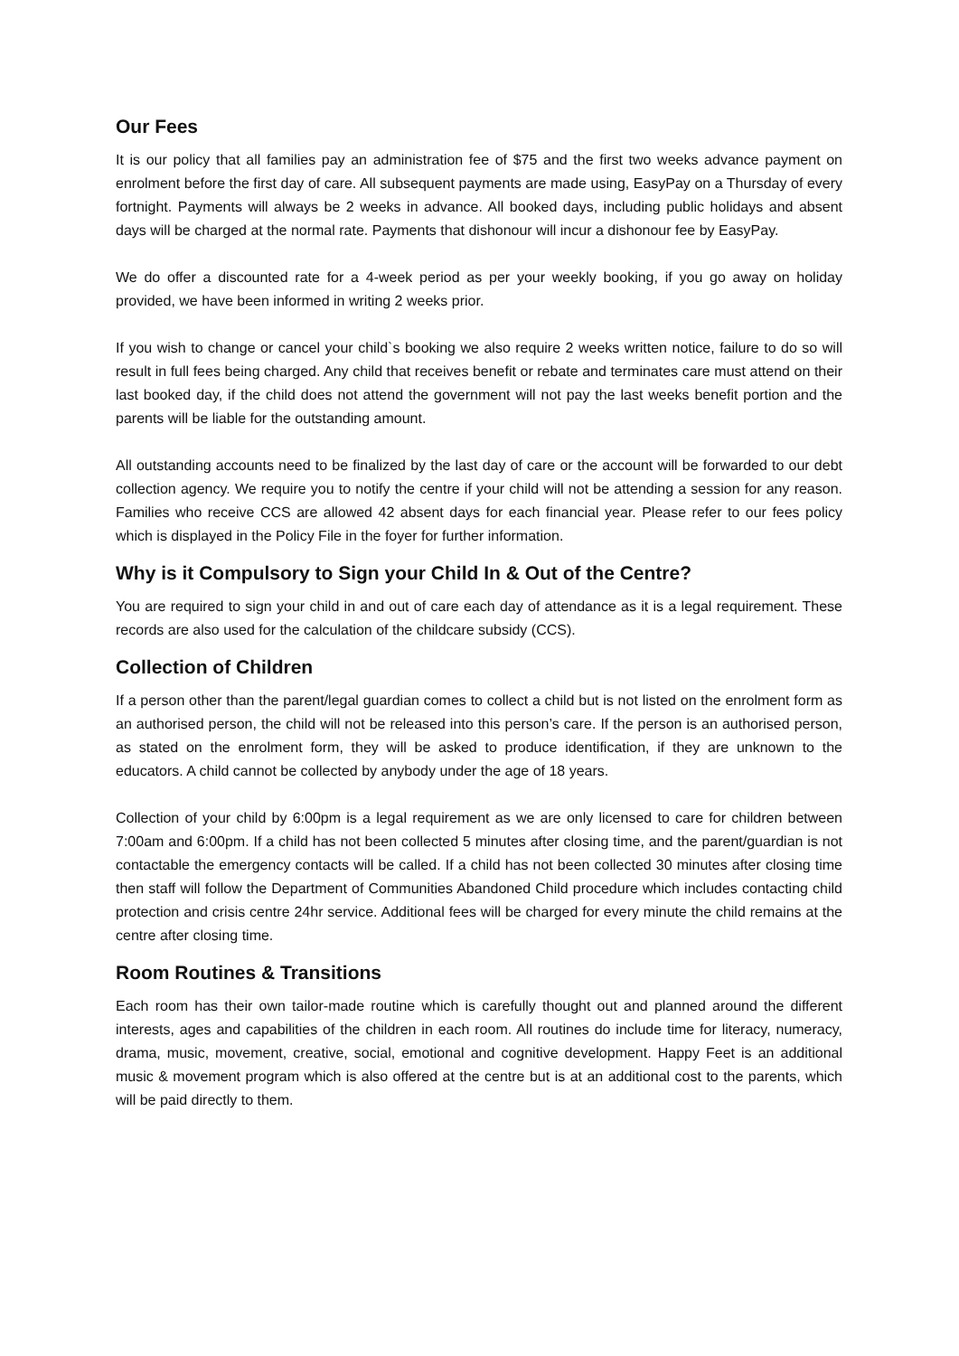Our Fees
It is our policy that all families pay an administration fee of $75 and the first two weeks advance payment on enrolment before the first day of care. All subsequent payments are made using, EasyPay on a Thursday of every fortnight. Payments will always be 2 weeks in advance. All booked days, including public holidays and absent days will be charged at the normal rate. Payments that dishonour will incur a dishonour fee by EasyPay.
We do offer a discounted rate for a 4-week period as per your weekly booking, if you go away on holiday provided, we have been informed in writing 2 weeks prior.
If you wish to change or cancel your child`s booking we also require 2 weeks written notice, failure to do so will result in full fees being charged. Any child that receives benefit or rebate and terminates care must attend on their last booked day, if the child does not attend the government will not pay the last weeks benefit portion and the parents will be liable for the outstanding amount.
All outstanding accounts need to be finalized by the last day of care or the account will be forwarded to our debt collection agency. We require you to notify the centre if your child will not be attending a session for any reason. Families who receive CCS are allowed 42 absent days for each financial year. Please refer to our fees policy which is displayed in the Policy File in the foyer for further information.
Why is it Compulsory to Sign your Child In & Out of the Centre?
You are required to sign your child in and out of care each day of attendance as it is a legal requirement. These records are also used for the calculation of the childcare subsidy (CCS).
Collection of Children
If a person other than the parent/legal guardian comes to collect a child but is not listed on the enrolment form as an authorised person, the child will not be released into this person’s care. If the person is an authorised person, as stated on the enrolment form, they will be asked to produce identification, if they are unknown to the educators. A child cannot be collected by anybody under the age of 18 years.
Collection of your child by 6:00pm is a legal requirement as we are only licensed to care for children between 7:00am and 6:00pm. If a child has not been collected 5 minutes after closing time, and the parent/guardian is not contactable the emergency contacts will be called. If a child has not been collected 30 minutes after closing time then staff will follow the Department of Communities Abandoned Child procedure which includes contacting child protection and crisis centre 24hr service. Additional fees will be charged for every minute the child remains at the centre after closing time.
Room Routines & Transitions
Each room has their own tailor-made routine which is carefully thought out and planned around the different interests, ages and capabilities of the children in each room. All routines do include time for literacy, numeracy, drama, music, movement, creative, social, emotional and cognitive development. Happy Feet is an additional music & movement program which is also offered at the centre but is at an additional cost to the parents, which will be paid directly to them.